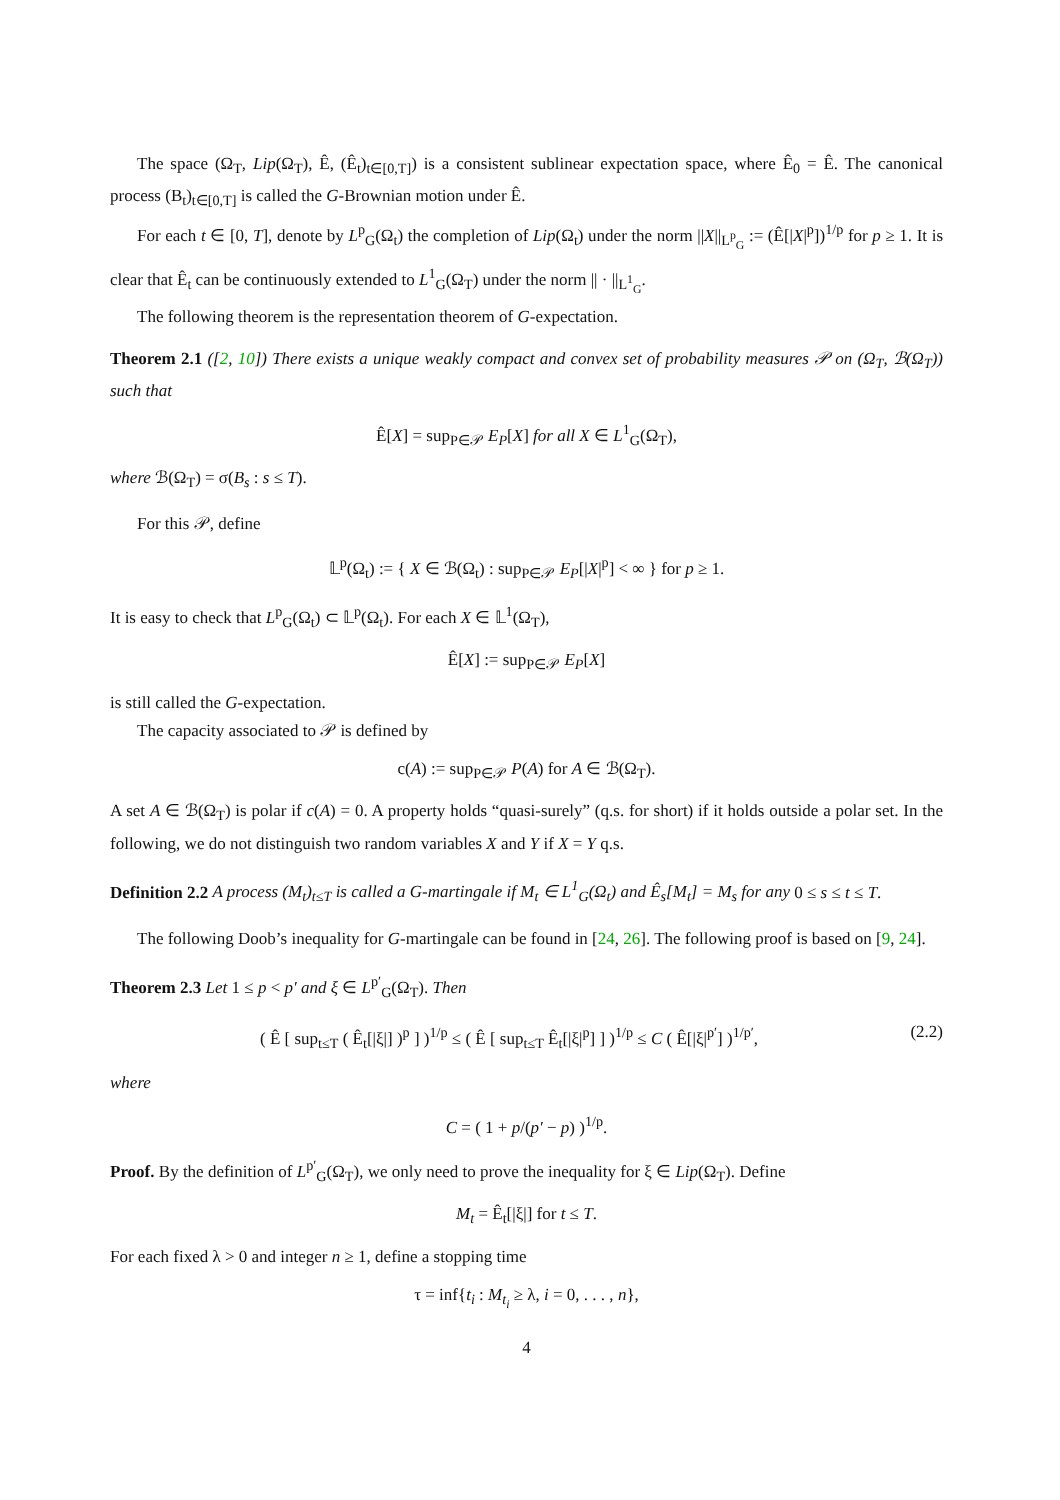The space (Ω<sub>T</sub>, Lip(Ω<sub>T</sub>), Ê, (Ê<sub>t</sub>)<sub>t∈[0,T]</sub>) is a consistent sublinear expectation space, where Ê<sub>0</sub> = Ê. The canonical process (B<sub>t</sub>)<sub>t∈[0,T]</sub> is called the G-Brownian motion under Ê.
For each t ∈ [0, T], denote by L<sup>p</sup><sub>G</sub>(Ω<sub>t</sub>) the completion of Lip(Ω<sub>t</sub>) under the norm ||X||<sub>L<sup>p</sup><sub>G</sub></sub> := (Ê[|X|<sup>p</sup>])<sup>1/p</sup> for p ≥ 1. It is clear that Ê<sub>t</sub> can be continuously extended to L<sup>1</sup><sub>G</sub>(Ω<sub>T</sub>) under the norm || · ||<sub>L<sup>1</sup><sub>G</sub></sub>.
The following theorem is the representation theorem of G-expectation.
Theorem 2.1 ([2, 10]) There exists a unique weakly compact and convex set of probability measures 𝒫 on (Ω<sub>T</sub>, ℬ(Ω<sub>T</sub>)) such that
Ê[X] = sup<sub>P∈𝒫</sub> E<sub>P</sub>[X] for all X ∈ L<sup>1</sup><sub>G</sub>(Ω<sub>T</sub>),
where ℬ(Ω<sub>T</sub>) = σ(B<sub>s</sub> : s ≤ T).
For this 𝒫, define
𝕃<sup>p</sup>(Ω<sub>t</sub>) := { X ∈ ℬ(Ω<sub>t</sub>) : sup<sub>P∈𝒫</sub> E<sub>P</sub>[|X|<sup>p</sup>] < ∞ } for p ≥ 1.
It is easy to check that L<sup>p</sup><sub>G</sub>(Ω<sub>t</sub>) ⊂ 𝕃<sup>p</sup>(Ω<sub>t</sub>). For each X ∈ 𝕃<sup>1</sup>(Ω<sub>T</sub>),
Ê[X] := sup<sub>P∈𝒫</sub> E<sub>P</sub>[X]
is still called the G-expectation.
The capacity associated to 𝒫 is defined by
c(A) := sup<sub>P∈𝒫</sub> P(A) for A ∈ ℬ(Ω<sub>T</sub>).
A set A ∈ ℬ(Ω<sub>T</sub>) is polar if c(A) = 0. A property holds “quasi-surely” (q.s. for short) if it holds outside a polar set. In the following, we do not distinguish two random variables X and Y if X = Y q.s.
Definition 2.2 A process (M<sub>t</sub>)<sub>t≤T</sub> is called a G-martingale if M<sub>t</sub> ∈ L<sup>1</sup><sub>G</sub>(Ω<sub>t</sub>) and Ê<sub>s</sub>[M<sub>t</sub>] = M<sub>s</sub> for any 0 ≤ s ≤ t ≤ T.
The following Doob’s inequality for G-martingale can be found in [24, 26]. The following proof is based on [9, 24].
Theorem 2.3 Let 1 ≤ p < p′ and ξ ∈ L<sup>p′</sup><sub>G</sub>(Ω<sub>T</sub>). Then
( Ê [ sup<sub>t≤T</sub> ( Ê<sub>t</sub>[|ξ|] )<sup>p</sup> ] )<sup>1/p</sup> ≤ ( Ê [ sup<sub>t≤T</sub> Ê<sub>t</sub>[|ξ|<sup>p</sup>] ] )<sup>1/p</sup> ≤ C ( Ê[|ξ|<sup>p′</sup>] )<sup>1/p′</sup>, (2.2)
where
C = ( 1 + p/(p′ − p) )<sup>1/p</sup>.
Proof. By the definition of L<sup>p′</sup><sub>G</sub>(Ω<sub>T</sub>), we only need to prove the inequality for ξ ∈ Lip(Ω<sub>T</sub>). Define
M<sub>t</sub> = Ê<sub>t</sub>[|ξ|] for t ≤ T.
For each fixed λ > 0 and integer n ≥ 1, define a stopping time
τ = inf{t<sub>i</sub> : M<sub>t<sub>i</sub></sub> ≥ λ, i = 0, . . . , n},
4